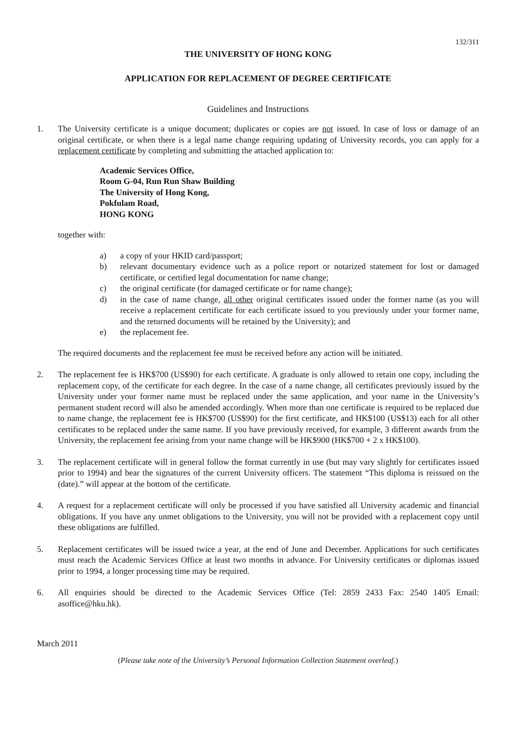132/311
THE UNIVERSITY OF HONG KONG
APPLICATION FOR REPLACEMENT OF DEGREE CERTIFICATE
Guidelines and Instructions
1. The University certificate is a unique document; duplicates or copies are not issued. In case of loss or damage of an original certificate, or when there is a legal name change requiring updating of University records, you can apply for a replacement certificate by completing and submitting the attached application to:
Academic Services Office,
Room G-04, Run Run Shaw Building
The University of Hong Kong,
Pokfulam Road,
HONG KONG
together with:
a) a copy of your HKID card/passport;
b) relevant documentary evidence such as a police report or notarized statement for lost or damaged certificate, or certified legal documentation for name change;
c) the original certificate (for damaged certificate or for name change);
d) in the case of name change, all other original certificates issued under the former name (as you will receive a replacement certificate for each certificate issued to you previously under your former name, and the returned documents will be retained by the University); and
e) the replacement fee.
The required documents and the replacement fee must be received before any action will be initiated.
2. The replacement fee is HK$700 (US$90) for each certificate. A graduate is only allowed to retain one copy, including the replacement copy, of the certificate for each degree. In the case of a name change, all certificates previously issued by the University under your former name must be replaced under the same application, and your name in the University’s permanent student record will also be amended accordingly. When more than one certificate is required to be replaced due to name change, the replacement fee is HK$700 (US$90) for the first certificate, and HK$100 (US$13) each for all other certificates to be replaced under the same name. If you have previously received, for example, 3 different awards from the University, the replacement fee arising from your name change will be HK$900 (HK$700 + 2 x HK$100).
3. The replacement certificate will in general follow the format currently in use (but may vary slightly for certificates issued prior to 1994) and bear the signatures of the current University officers. The statement “This diploma is reissued on the (date).” will appear at the bottom of the certificate.
4. A request for a replacement certificate will only be processed if you have satisfied all University academic and financial obligations. If you have any unmet obligations to the University, you will not be provided with a replacement copy until these obligations are fulfilled.
5. Replacement certificates will be issued twice a year, at the end of June and December. Applications for such certificates must reach the Academic Services Office at least two months in advance. For University certificates or diplomas issued prior to 1994, a longer processing time may be required.
6. All enquiries should be directed to the Academic Services Office (Tel: 2859 2433 Fax: 2540 1405 Email: asoffice@hku.hk).
March 2011
(Please take note of the University’s Personal Information Collection Statement overleaf.)